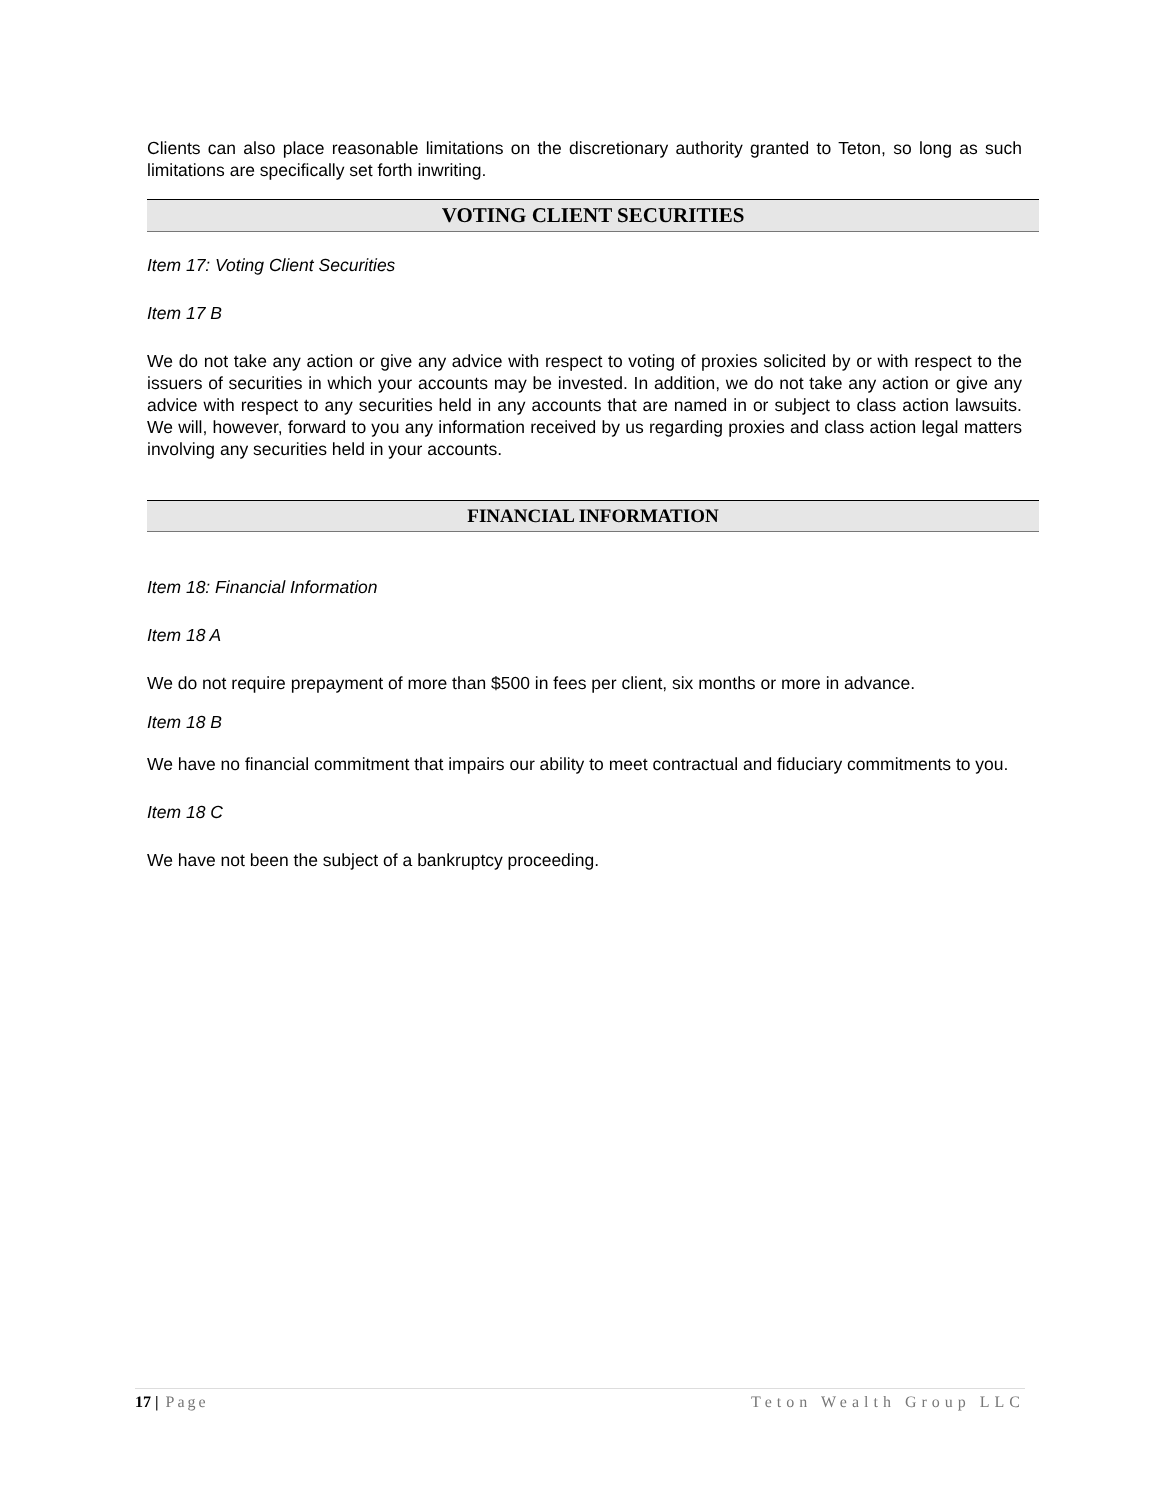Clients can also place reasonable limitations on the discretionary authority granted to Teton, so long as such limitations are specifically set forth inwriting.
VOTING CLIENT SECURITIES
Item 17: Voting Client Securities
Item 17 B
We do not take any action or give any advice with respect to voting of proxies solicited by or with respect to the issuers of securities in which your accounts may be invested. In addition, we do not take any action or give any advice with respect to any securities held in any accounts that are named in or subject to class action lawsuits. We will, however, forward to you any information received by us regarding proxies and class action legal matters involving any securities held in your accounts.
FINANCIAL INFORMATION
Item 18: Financial Information
Item 18 A
We do not require prepayment of more than $500 in fees per client, six months or more in advance.
Item 18 B
We have no financial commitment that impairs our ability to meet contractual and fiduciary commitments to you.
Item 18 C
We have not been the subject of a bankruptcy proceeding.
17 | Page Teton Wealth Group LLC